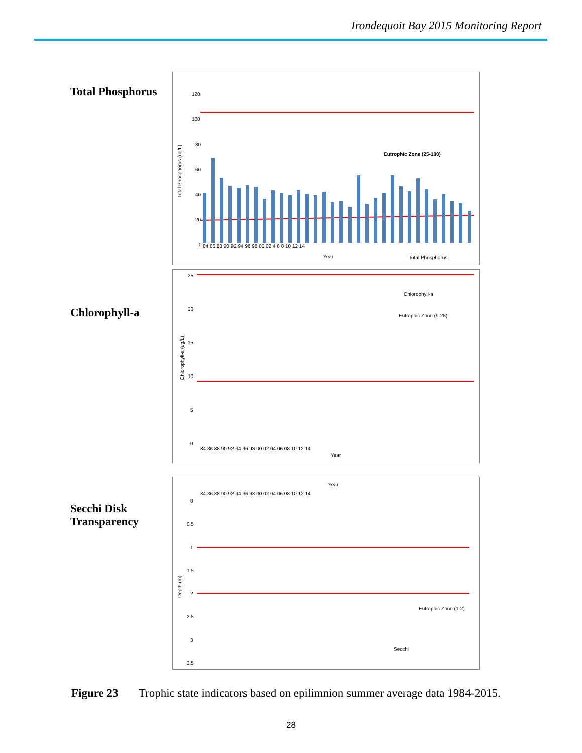Irondequoit Bay 2015 Monitoring Report
Total Phosphorus
120
100
80
60
40
20
0
84 86 88 90 92 94 96 98 00 02 4 6 8 10 12 14
Eutrophic Zone (25-100)
Year
Total Phosphorus
Total Phosphorus (ug/L)
Chlorophyll-a
25
20
15
10
5
0
Chlorophyll-a
Eutrophic Zone (9-25)
84 86 88 90 92 94 96 98 00 02 04 06 08 10 12 14
Year
Chlorophyll-a (ug/L)
Secchi Disk
Transparency
Year
84 86 88 90 92 94 96 98 00 02 04 06 08 10 12 14
0
0.5
1
1.5
2
2.5
3
3.5
Eutrophic Zone (1-2)
Secchi
Depth (m)
Figure 23 Trophic state indicators based on epilimnion summer average data 1984-2015.
28